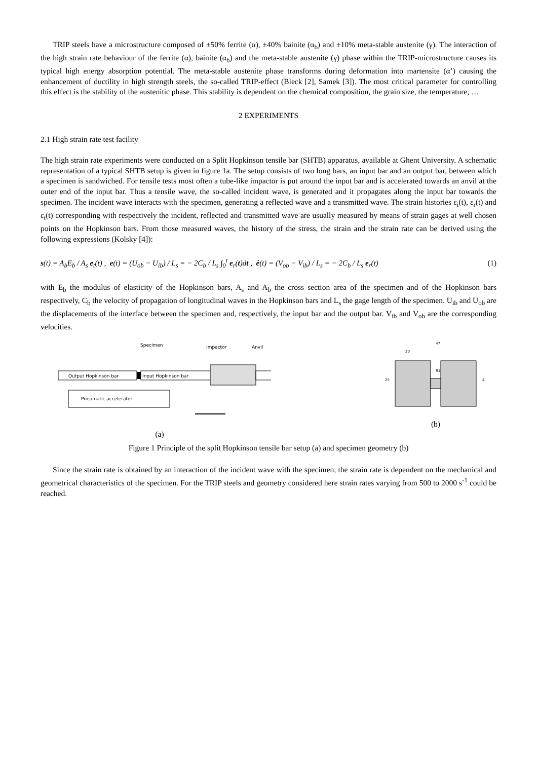TRIP steels have a microstructure composed of ±50% ferrite (α), ±40% bainite (α<sub>b</sub>) and ±10% meta-stable austenite (γ). The interaction of the high strain rate behaviour of the ferrite (α), bainite (α<sub>b</sub>) and the meta-stable austenite (γ) phase within the TRIP-microstructure causes its typical high energy absorption potential. The meta-stable austenite phase transforms during deformation into martensite (α’) causing the enhancement of ductility in high strength steels, the so-called TRIP-effect (Bleck [2], Samek [3]). The most critical parameter for controlling this effect is the stability of the austenitic phase. This stability is dependent on the chemical composition, the grain size, the temperature, …
2 EXPERIMENTS
2.1 High strain rate test facility
The high strain rate experiments were conducted on a Split Hopkinson tensile bar (SHTB) apparatus, available at Ghent University. A schematic representation of a typical SHTB setup is given in figure 1a. The setup consists of two long bars, an input bar and an output bar, between which a specimen is sandwiched. For tensile tests most often a tube-like impactor is put around the input bar and is accelerated towards an anvil at the outer end of the input bar. Thus a tensile wave, the so-called incident wave, is generated and it propagates along the input bar towards the specimen. The incident wave interacts with the specimen, generating a reflected wave and a transmitted wave. The strain histories ε<sub>i</sub>(t), ε<sub>r</sub>(t) and ε<sub>t</sub>(t) corresponding with respectively the incident, reflected and transmitted wave are usually measured by means of strain gages at well chosen points on the Hopkinson bars. From those measured waves, the history of the stress, the strain and the strain rate can be derived using the following expressions (Kolsky [4]):
s(t) = A<sub>b</sub>E<sub>b</sub> / A<sub>s</sub> e<sub>t</sub>(t) , e(t) = (U<sub>ob</sub> − U<sub>ib</sub>) / L<sub>s</sub> = − 2C<sub>b</sub> / L<sub>s</sub> ∫<sub>0</sub><sup>t</sup> e<sub>r</sub>(t)dt , ė(t) = (V<sub>ob</sub> − V<sub>ib</sub>) / L<sub>s</sub> = − 2C<sub>b</sub> / L<sub>s</sub> e<sub>r</sub>(t) (1)
with E<sub>b</sub> the modulus of elasticity of the Hopkinson bars, A<sub>s</sub> and A<sub>b</sub> the cross section area of the specimen and of the Hopkinson bars respectively, C<sub>b</sub> the velocity of propagation of longitudinal waves in the Hopkinson bars and L<sub>s</sub> the gage length of the specimen. U<sub>ib</sub> and U<sub>ob</sub> are the displacements of the interface between the specimen and, respectively, the input bar and the output bar. V<sub>ib</sub> and V<sub>ob</sub> are the corresponding velocities.
Specimen
Impactor
Anvil
Output Hopkinson bar
Input Hopkinson bar
Pneumatic accelerator
(a)
47
20
25
4
R1
(b)
Figure 1 Principle of the split Hopkinson tensile bar setup (a) and specimen geometry (b)
Since the strain rate is obtained by an interaction of the incident wave with the specimen, the strain rate is dependent on the mechanical and geometrical characteristics of the specimen. For the TRIP steels and geometry considered here strain rates varying from 500 to 2000 s<sup>-1</sup> could be reached.